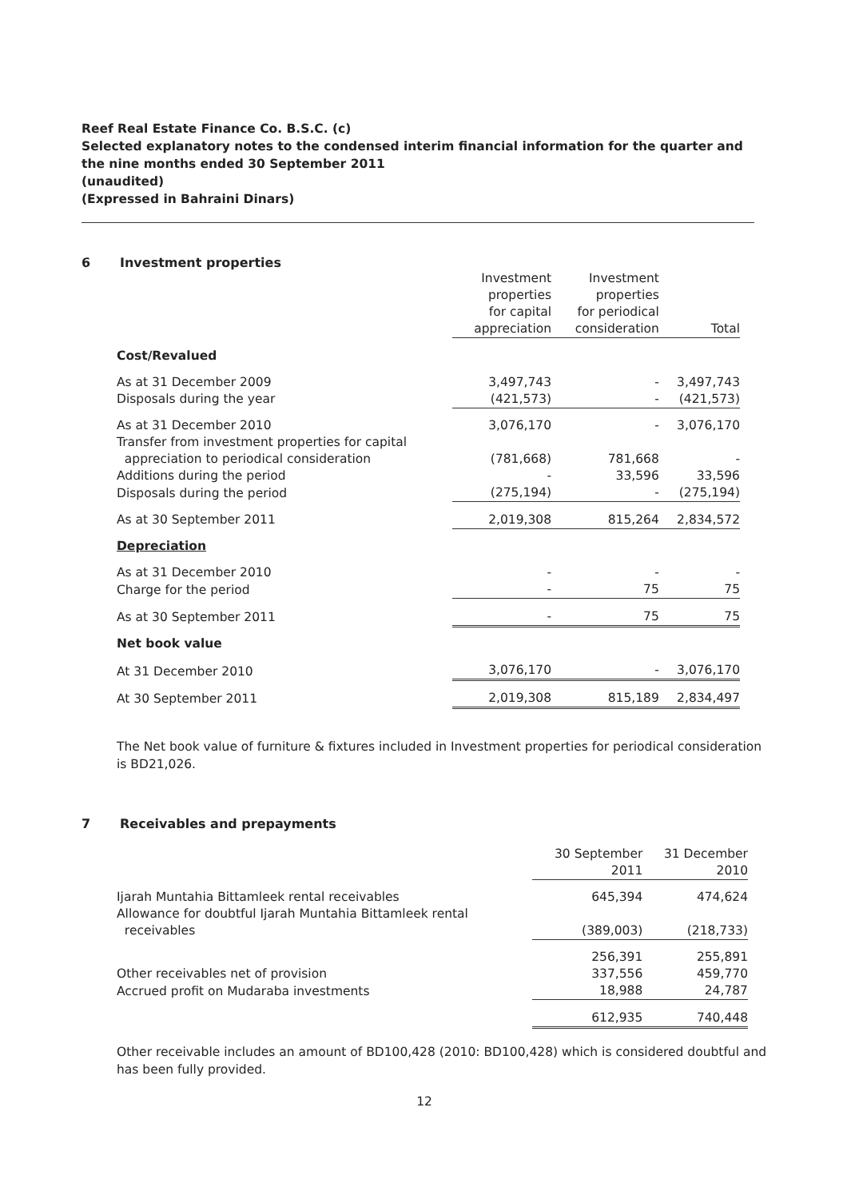Reef Real Estate Finance Co. B.S.C. (c)
Selected explanatory notes to the condensed interim financial information for the quarter and the nine months ended 30 September 2011
(unaudited)
(Expressed in Bahraini Dinars)
6 Investment properties
| | Investment properties for capital appreciation | Investment properties for periodical consideration | Total |
| Cost/Revalued | | | |
| As at 31 December 2009 | 3,497,743 | - | 3,497,743 |
| Disposals during the year | (421,573) | - | (421,573) |
| As at 31 December 2010 | 3,076,170 | - | 3,076,170 |
| Transfer from investment properties for capital appreciation to periodical consideration | (781,668) | 781,668 | - |
| Additions during the period | - | 33,596 | 33,596 |
| Disposals during the period | (275,194) | - | (275,194) |
| As at 30 September 2011 | 2,019,308 | 815,264 | 2,834,572 |
| Depreciation | | | |
| As at 31 December 2010 | - | - | - |
| Charge for the period | - | 75 | 75 |
| As at 30 September 2011 | - | 75 | 75 |
| Net book value | | | |
| At 31 December 2010 | 3,076,170 | - | 3,076,170 |
| At 30 September 2011 | 2,019,308 | 815,189 | 2,834,497 |
The Net book value of furniture & fixtures included in Investment properties for periodical consideration is BD21,026.
7 Receivables and prepayments
| | 30 September 2011 | 31 December 2010 |
| Ijarah Muntahia Bittamleek rental receivables | 645,394 | 474,624 |
| Allowance for doubtful Ijarah Muntahia Bittamleek rental receivables | (389,003) | (218,733) |
| | 256,391 | 255,891 |
| Other receivables net of provision | 337,556 | 459,770 |
| Accrued profit on Mudaraba investments | 18,988 | 24,787 |
| | 612,935 | 740,448 |
Other receivable includes an amount of BD100,428 (2010: BD100,428) which is considered doubtful and has been fully provided.
12